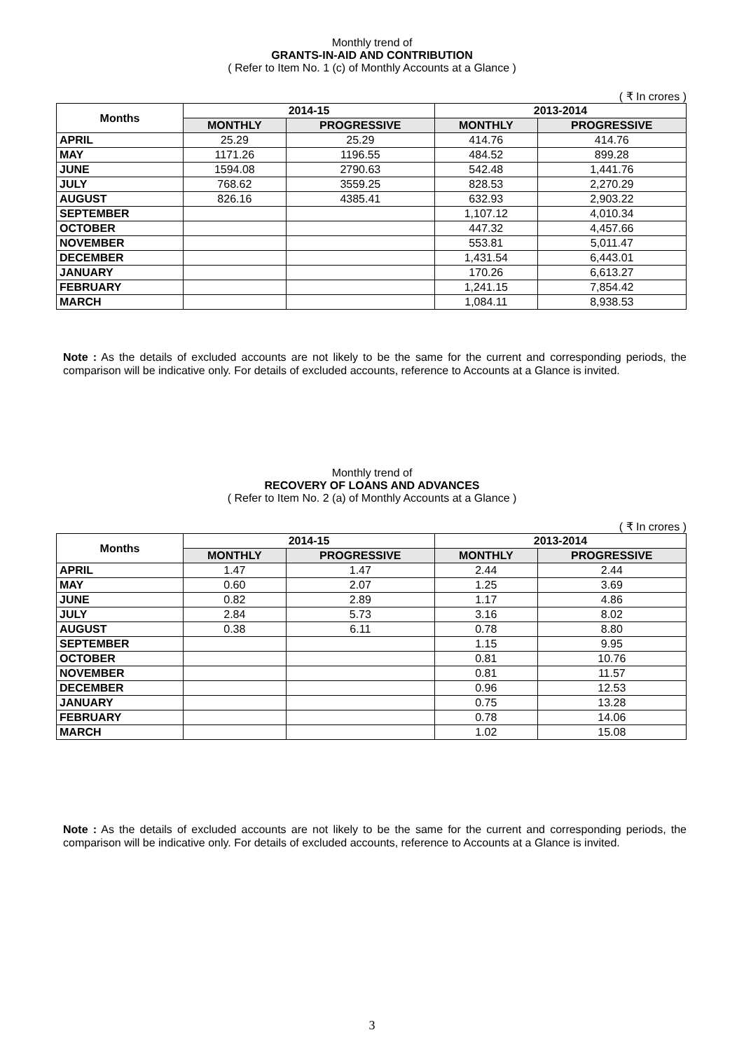Monthly trend of
GRANTS-IN-AID AND CONTRIBUTION
( Refer to Item No. 1 (c) of Monthly Accounts at a Glance )
( ₹ In crores )
| Months | 2014-15 | | 2013-2014 | |
| --- | --- | --- | --- | --- |
| | MONTHLY | PROGRESSIVE | MONTHLY | PROGRESSIVE |
| APRIL | 25.29 | 25.29 | 414.76 | 414.76 |
| MAY | 1171.26 | 1196.55 | 484.52 | 899.28 |
| JUNE | 1594.08 | 2790.63 | 542.48 | 1,441.76 |
| JULY | 768.62 | 3559.25 | 828.53 | 2,270.29 |
| AUGUST | 826.16 | 4385.41 | 632.93 | 2,903.22 |
| SEPTEMBER | | | 1,107.12 | 4,010.34 |
| OCTOBER | | | 447.32 | 4,457.66 |
| NOVEMBER | | | 553.81 | 5,011.47 |
| DECEMBER | | | 1,431.54 | 6,443.01 |
| JANUARY | | | 170.26 | 6,613.27 |
| FEBRUARY | | | 1,241.15 | 7,854.42 |
| MARCH | | | 1,084.11 | 8,938.53 |
Note : As the details of excluded accounts are not likely to be the same for the current and corresponding periods, the comparison will be indicative only. For details of excluded accounts, reference to Accounts at a Glance is invited.
Monthly trend of
RECOVERY OF LOANS AND ADVANCES
( Refer to Item No. 2 (a) of Monthly Accounts at a Glance )
( ₹ In crores )
| Months | 2014-15 | | 2013-2014 | |
| --- | --- | --- | --- | --- |
| | MONTHLY | PROGRESSIVE | MONTHLY | PROGRESSIVE |
| APRIL | 1.47 | 1.47 | 2.44 | 2.44 |
| MAY | 0.60 | 2.07 | 1.25 | 3.69 |
| JUNE | 0.82 | 2.89 | 1.17 | 4.86 |
| JULY | 2.84 | 5.73 | 3.16 | 8.02 |
| AUGUST | 0.38 | 6.11 | 0.78 | 8.80 |
| SEPTEMBER | | | 1.15 | 9.95 |
| OCTOBER | | | 0.81 | 10.76 |
| NOVEMBER | | | 0.81 | 11.57 |
| DECEMBER | | | 0.96 | 12.53 |
| JANUARY | | | 0.75 | 13.28 |
| FEBRUARY | | | 0.78 | 14.06 |
| MARCH | | | 1.02 | 15.08 |
Note : As the details of excluded accounts are not likely to be the same for the current and corresponding periods, the comparison will be indicative only. For details of excluded accounts, reference to Accounts at a Glance is invited.
3